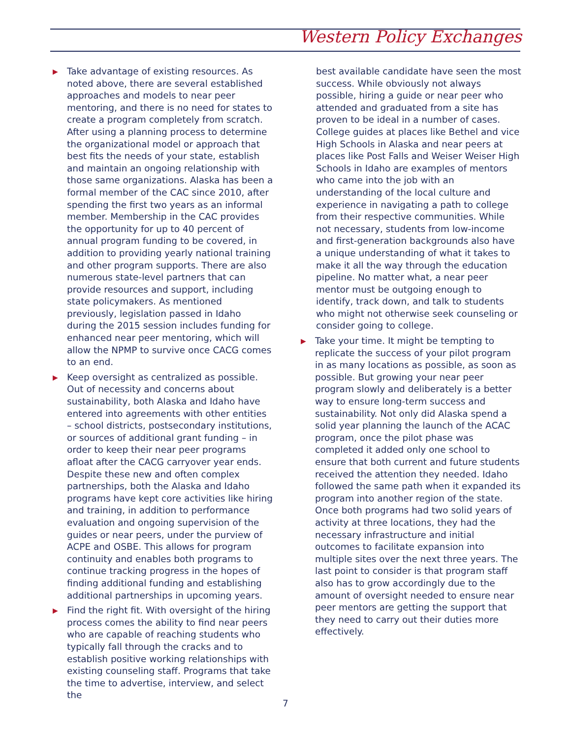Western Policy Exchanges
▶ Take advantage of existing resources. As noted above, there are several established approaches and models to near peer mentoring, and there is no need for states to create a program completely from scratch. After using a planning process to determine the organizational model or approach that best fits the needs of your state, establish and maintain an ongoing relationship with those same organizations. Alaska has been a formal member of the CAC since 2010, after spending the first two years as an informal member. Membership in the CAC provides the opportunity for up to 40 percent of annual program funding to be covered, in addition to providing yearly national training and other program supports. There are also numerous state-level partners that can provide resources and support, including state policymakers. As mentioned previously, legislation passed in Idaho during the 2015 session includes funding for enhanced near peer mentoring, which will allow the NPMP to survive once CACG comes to an end.
▶ Keep oversight as centralized as possible. Out of necessity and concerns about sustainability, both Alaska and Idaho have entered into agreements with other entities – school districts, postsecondary institutions, or sources of additional grant funding – in order to keep their near peer programs afloat after the CACG carryover year ends. Despite these new and often complex partnerships, both the Alaska and Idaho programs have kept core activities like hiring and training, in addition to performance evaluation and ongoing supervision of the guides or near peers, under the purview of ACPE and OSBE. This allows for program continuity and enables both programs to continue tracking progress in the hopes of finding additional funding and establishing additional partnerships in upcoming years.
▶ Find the right fit. With oversight of the hiring process comes the ability to find near peers who are capable of reaching students who typically fall through the cracks and to establish positive working relationships with existing counseling staff. Programs that take the time to advertise, interview, and select the
best available candidate have seen the most success. While obviously not always possible, hiring a guide or near peer who attended and graduated from a site has proven to be ideal in a number of cases. College guides at places like Bethel and vice High Schools in Alaska and near peers at places like Post Falls and Weiser Weiser High Schools in Idaho are examples of mentors who came into the job with an understanding of the local culture and experience in navigating a path to college from their respective communities. While not necessary, students from low-income and first-generation backgrounds also have a unique understanding of what it takes to make it all the way through the education pipeline. No matter what, a near peer mentor must be outgoing enough to identify, track down, and talk to students who might not otherwise seek counseling or consider going to college.
▶ Take your time. It might be tempting to replicate the success of your pilot program in as many locations as possible, as soon as possible. But growing your near peer program slowly and deliberately is a better way to ensure long-term success and sustainability. Not only did Alaska spend a solid year planning the launch of the ACAC program, once the pilot phase was completed it added only one school to ensure that both current and future students received the attention they needed. Idaho followed the same path when it expanded its program into another region of the state. Once both programs had two solid years of activity at three locations, they had the necessary infrastructure and initial outcomes to facilitate expansion into multiple sites over the next three years. The last point to consider is that program staff also has to grow accordingly due to the amount of oversight needed to ensure near peer mentors are getting the support that they need to carry out their duties more effectively.
7